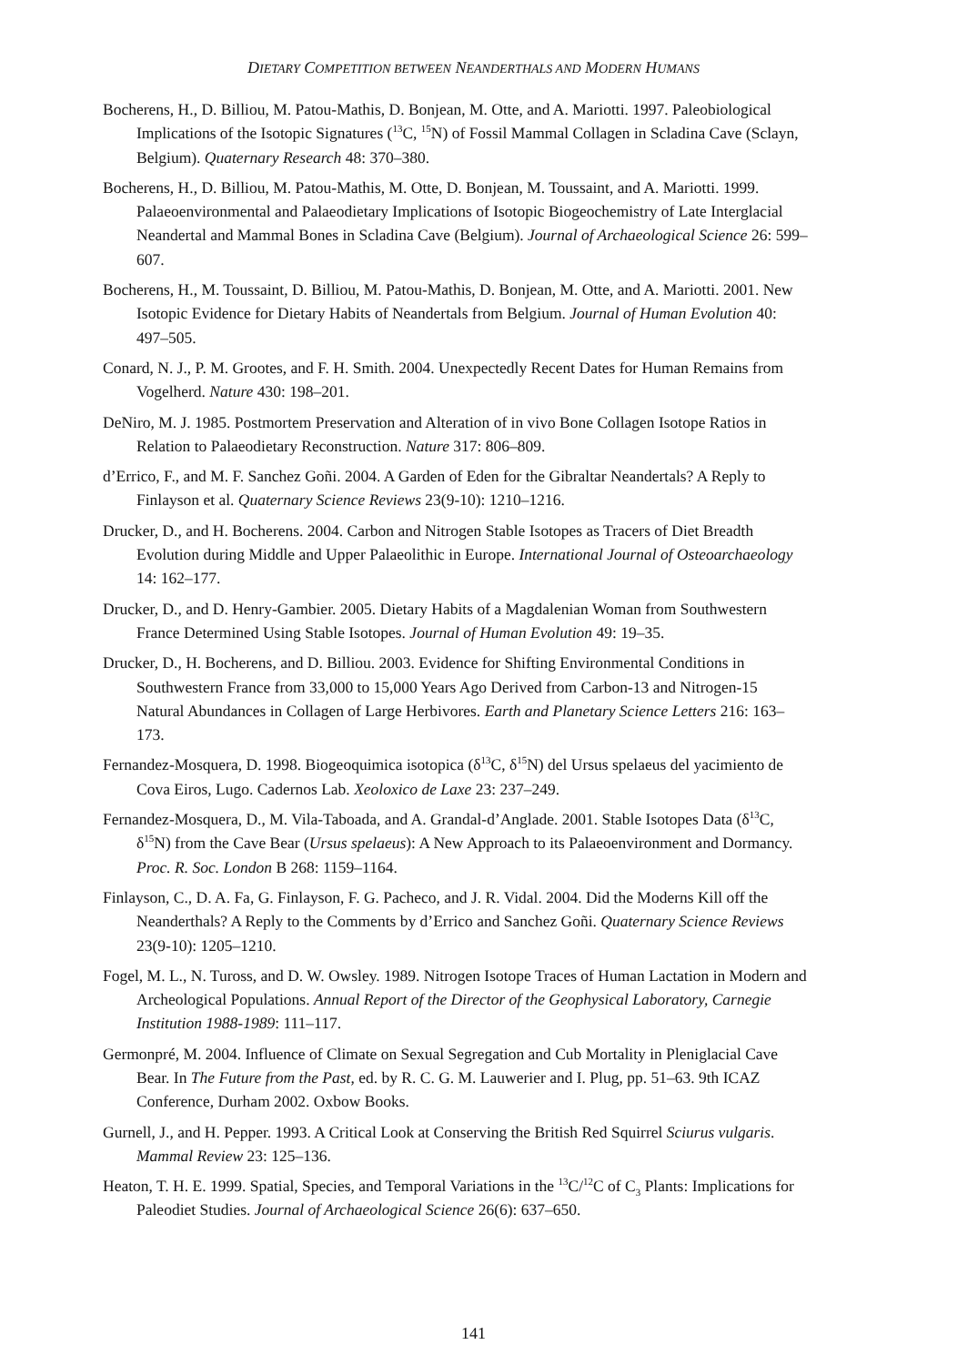DIETARY COMPETITION BETWEEN NEANDERTHALS AND MODERN HUMANS
Bocherens, H., D. Billiou, M. Patou-Mathis, D. Bonjean, M. Otte, and A. Mariotti. 1997. Paleobiological Implications of the Isotopic Signatures (<sup>13</sup>C, <sup>15</sup>N) of Fossil Mammal Collagen in Scladina Cave (Sclayn, Belgium). Quaternary Research 48: 370–380.
Bocherens, H., D. Billiou, M. Patou-Mathis, M. Otte, D. Bonjean, M. Toussaint, and A. Mariotti. 1999. Palaeoenvironmental and Palaeodietary Implications of Isotopic Biogeochemistry of Late Interglacial Neandertal and Mammal Bones in Scladina Cave (Belgium). Journal of Archaeological Science 26: 599–607.
Bocherens, H., M. Toussaint, D. Billiou, M. Patou-Mathis, D. Bonjean, M. Otte, and A. Mariotti. 2001. New Isotopic Evidence for Dietary Habits of Neandertals from Belgium. Journal of Human Evolution 40: 497–505.
Conard, N. J., P. M. Grootes, and F. H. Smith. 2004. Unexpectedly Recent Dates for Human Remains from Vogelherd. Nature 430: 198–201.
DeNiro, M. J. 1985. Postmortem Preservation and Alteration of in vivo Bone Collagen Isotope Ratios in Relation to Palaeodietary Reconstruction. Nature 317: 806–809.
d’Errico, F., and M. F. Sanchez Goñi. 2004. A Garden of Eden for the Gibraltar Neandertals? A Reply to Finlayson et al. Quaternary Science Reviews 23(9-10): 1210–1216.
Drucker, D., and H. Bocherens. 2004. Carbon and Nitrogen Stable Isotopes as Tracers of Diet Breadth Evolution during Middle and Upper Palaeolithic in Europe. International Journal of Osteoarchaeology 14: 162–177.
Drucker, D., and D. Henry-Gambier. 2005. Dietary Habits of a Magdalenian Woman from Southwestern France Determined Using Stable Isotopes. Journal of Human Evolution 49: 19–35.
Drucker, D., H. Bocherens, and D. Billiou. 2003. Evidence for Shifting Environmental Conditions in Southwestern France from 33,000 to 15,000 Years Ago Derived from Carbon-13 and Nitrogen-15 Natural Abundances in Collagen of Large Herbivores. Earth and Planetary Science Letters 216: 163–173.
Fernandez-Mosquera, D. 1998. Biogeoquimica isotopica (δ<sup>13</sup>C, δ<sup>15</sup>N) del Ursus spelaeus del yacimiento de Cova Eiros, Lugo. Cadernos Lab. Xeoloxico de Laxe 23: 237–249.
Fernandez-Mosquera, D., M. Vila-Taboada, and A. Grandal-d’Anglade. 2001. Stable Isotopes Data (δ<sup>13</sup>C, δ<sup>15</sup>N) from the Cave Bear (Ursus spelaeus): A New Approach to its Palaeoenvironment and Dormancy. Proc. R. Soc. London B 268: 1159–1164.
Finlayson, C., D. A. Fa, G. Finlayson, F. G. Pacheco, and J. R. Vidal. 2004. Did the Moderns Kill off the Neanderthals? A Reply to the Comments by d’Errico and Sanchez Goñi. Quaternary Science Reviews 23(9-10): 1205–1210.
Fogel, M. L., N. Tuross, and D. W. Owsley. 1989. Nitrogen Isotope Traces of Human Lactation in Modern and Archeological Populations. Annual Report of the Director of the Geophysical Laboratory, Carnegie Institution 1988-1989: 111–117.
Germonpré, M. 2004. Influence of Climate on Sexual Segregation and Cub Mortality in Pleniglacial Cave Bear. In The Future from the Past, ed. by R. C. G. M. Lauwerier and I. Plug, pp. 51–63. 9th ICAZ Conference, Durham 2002. Oxbow Books.
Gurnell, J., and H. Pepper. 1993. A Critical Look at Conserving the British Red Squirrel Sciurus vulgaris. Mammal Review 23: 125–136.
Heaton, T. H. E. 1999. Spatial, Species, and Temporal Variations in the <sup>13</sup>C/<sup>12</sup>C of C<sub>3</sub> Plants: Implications for Paleodiet Studies. Journal of Archaeological Science 26(6): 637–650.
141